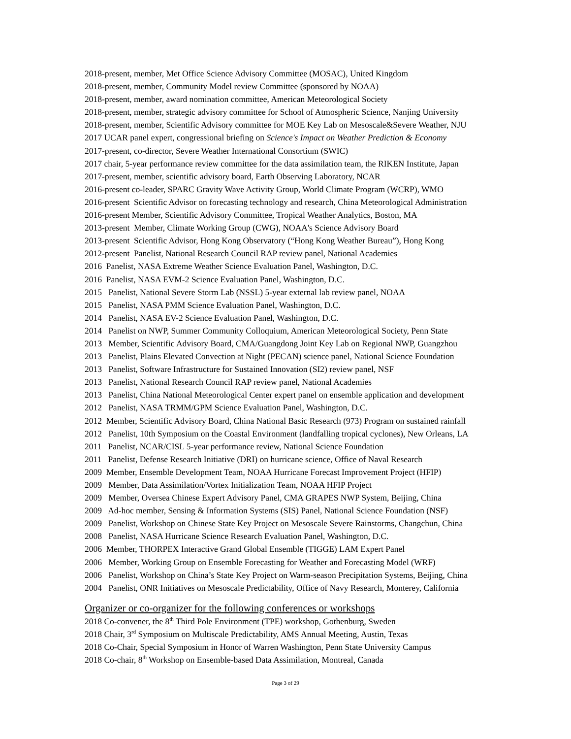2018-present, member, Met Office Science Advisory Committee (MOSAC), United Kingdom
2018-present, member, Community Model review Committee (sponsored by NOAA)
2018-present, member, award nomination committee, American Meteorological Society
2018-present, member, strategic advisory committee for School of Atmospheric Science, Nanjing University
2018-present, member, Scientific Advisory committee for MOE Key Lab on Mesoscale&Severe Weather, NJU
2017 UCAR panel expert, congressional briefing on Science's Impact on Weather Prediction & Economy
2017-present, co-director, Severe Weather International Consortium (SWIC)
2017 chair, 5-year performance review committee for the data assimilation team, the RIKEN Institute, Japan
2017-present, member, scientific advisory board, Earth Observing Laboratory, NCAR
2016-present co-leader, SPARC Gravity Wave Activity Group, World Climate Program (WCRP), WMO
2016-present Scientific Advisor on forecasting technology and research, China Meteorological Administration
2016-present Member, Scientific Advisory Committee, Tropical Weather Analytics, Boston, MA
2013-present Member, Climate Working Group (CWG), NOAA's Science Advisory Board
2013-present Scientific Advisor, Hong Kong Observatory (“Hong Kong Weather Bureau”), Hong Kong
2012-present Panelist, National Research Council RAP review panel, National Academies
2016 Panelist, NASA Extreme Weather Science Evaluation Panel, Washington, D.C.
2016 Panelist, NASA EVM-2 Science Evaluation Panel, Washington, D.C.
2015 Panelist, National Severe Storm Lab (NSSL) 5-year external lab review panel, NOAA
2015 Panelist, NASA PMM Science Evaluation Panel, Washington, D.C.
2014 Panelist, NASA EV-2 Science Evaluation Panel, Washington, D.C.
2014 Panelist on NWP, Summer Community Colloquium, American Meteorological Society, Penn State
2013 Member, Scientific Advisory Board, CMA/Guangdong Joint Key Lab on Regional NWP, Guangzhou
2013 Panelist, Plains Elevated Convection at Night (PECAN) science panel, National Science Foundation
2013 Panelist, Software Infrastructure for Sustained Innovation (SI2) review panel, NSF
2013 Panelist, National Research Council RAP review panel, National Academies
2013 Panelist, China National Meteorological Center expert panel on ensemble application and development
2012 Panelist, NASA TRMM/GPM Science Evaluation Panel, Washington, D.C.
2012 Member, Scientific Advisory Board, China National Basic Research (973) Program on sustained rainfall
2012 Panelist, 10th Symposium on the Coastal Environment (landfalling tropical cyclones), New Orleans, LA
2011 Panelist, NCAR/CISL 5-year performance review, National Science Foundation
2011 Panelist, Defense Research Initiative (DRI) on hurricane science, Office of Naval Research
2009 Member, Ensemble Development Team, NOAA Hurricane Forecast Improvement Project (HFIP)
2009 Member, Data Assimilation/Vortex Initialization Team, NOAA HFIP Project
2009 Member, Oversea Chinese Expert Advisory Panel, CMA GRAPES NWP System, Beijing, China
2009 Ad-hoc member, Sensing & Information Systems (SIS) Panel, National Science Foundation (NSF)
2009 Panelist, Workshop on Chinese State Key Project on Mesoscale Severe Rainstorms, Changchun, China
2008 Panelist, NASA Hurricane Science Research Evaluation Panel, Washington, D.C.
2006 Member, THORPEX Interactive Grand Global Ensemble (TIGGE) LAM Expert Panel
2006 Member, Working Group on Ensemble Forecasting for Weather and Forecasting Model (WRF)
2006 Panelist, Workshop on China’s State Key Project on Warm-season Precipitation Systems, Beijing, China
2004 Panelist, ONR Initiatives on Mesoscale Predictability, Office of Navy Research, Monterey, California
Organizer or co-organizer for the following conferences or workshops
2018 Co-convener, the 8<sup>th</sup> Third Pole Environment (TPE) workshop, Gothenburg, Sweden
2018 Chair, 3<sup>rd</sup> Symposium on Multiscale Predictability, AMS Annual Meeting, Austin, Texas
2018 Co-Chair, Special Symposium in Honor of Warren Washington, Penn State University Campus
2018 Co-chair, 8<sup>th</sup> Workshop on Ensemble-based Data Assimilation, Montreal, Canada
Page 3 of 29